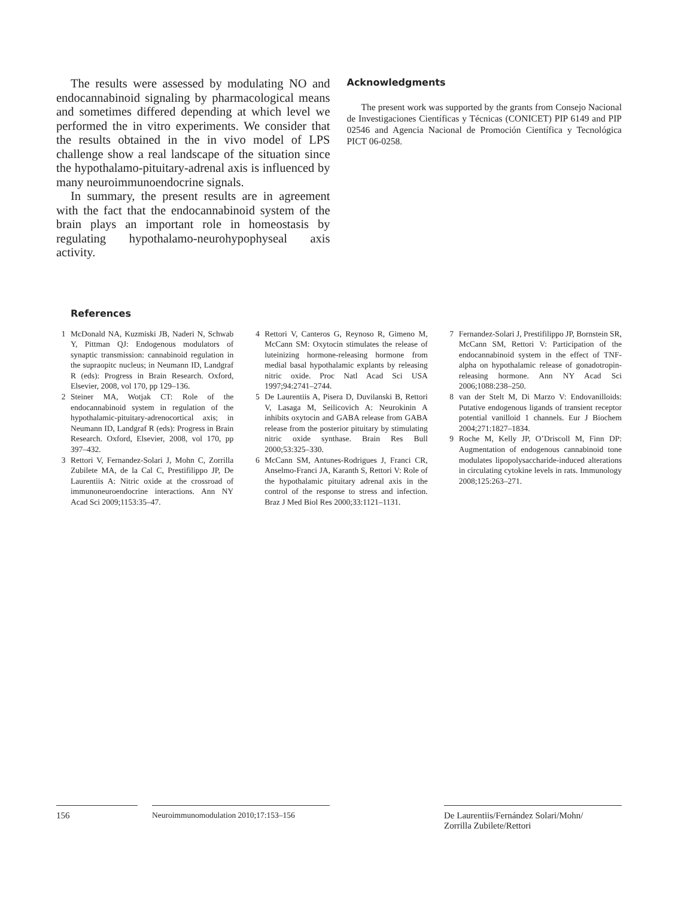The results were assessed by modulating NO and endocannabinoid signaling by pharmacological means and sometimes differed depending at which level we performed the in vitro experiments. We consider that the results obtained in the in vivo model of LPS challenge show a real landscape of the situation since the hypothalamo-pituitary-adrenal axis is influenced by many neuroimmunoendocrine signals.
In summary, the present results are in agreement with the fact that the endocannabinoid system of the brain plays an important role in homeostasis by regulating hypothalamo-neurohypophyseal axis activity.
Acknowledgments
The present work was supported by the grants from Consejo Nacional de Investigaciones Científicas y Técnicas (CONICET) PIP 6149 and PIP 02546 and Agencia Nacional de Promoción Científica y Tecnológica PICT 06-0258.
References
1 McDonald NA, Kuzmiski JB, Naderi N, Schwab Y, Pittman QJ: Endogenous modulators of synaptic transmission: cannabinoid regulation in the supraopitc nucleus; in Neumann ID, Landgraf R (eds): Progress in Brain Research. Oxford, Elsevier, 2008, vol 170, pp 129–136.
2 Steiner MA, Wotjak CT: Role of the endocannabinoid system in regulation of the hypothalamic-pituitary-adrenocortical axis; in Neumann ID, Landgraf R (eds): Progress in Brain Research. Oxford, Elsevier, 2008, vol 170, pp 397–432.
3 Rettori V, Fernandez-Solari J, Mohn C, Zorrilla Zubilete MA, de la Cal C, Prestifilippo JP, De Laurentiis A: Nitric oxide at the crossroad of immunoneuroendocrine interactions. Ann NY Acad Sci 2009;1153:35–47.
4 Rettori V, Canteros G, Reynoso R, Gimeno M, McCann SM: Oxytocin stimulates the release of luteinizing hormone-releasing hormone from medial basal hypothalamic explants by releasing nitric oxide. Proc Natl Acad Sci USA 1997;94:2741–2744.
5 De Laurentiis A, Pisera D, Duvilanski B, Rettori V, Lasaga M, Seilicovich A: Neurokinin A inhibits oxytocin and GABA release from GABA release from the posterior pituitary by stimulating nitric oxide synthase. Brain Res Bull 2000;53:325–330.
6 McCann SM, Antunes-Rodrigues J, Franci CR, Anselmo-Franci JA, Karanth S, Rettori V: Role of the hypothalamic pituitary adrenal axis in the control of the response to stress and infection. Braz J Med Biol Res 2000;33:1121–1131.
7 Fernandez-Solari J, Prestifilippo JP, Bornstein SR, McCann SM, Rettori V: Participation of the endocannabinoid system in the effect of TNF-alpha on hypothalamic release of gonadotropin-releasing hormone. Ann NY Acad Sci 2006;1088:238–250.
8 van der Stelt M, Di Marzo V: Endovanilloids: Putative endogenous ligands of transient receptor potential vanilloid 1 channels. Eur J Biochem 2004;271:1827–1834.
9 Roche M, Kelly JP, O’Driscoll M, Finn DP: Augmentation of endogenous cannabinoid tone modulates lipopolysaccharide-induced alterations in circulating cytokine levels in rats. Immunology 2008;125:263–271.
156 Neuroimmunomodulation 2010;17:153–156
De Laurentiis/Fernández Solari/Mohn/
Zorrilla Zubilete/Rettori